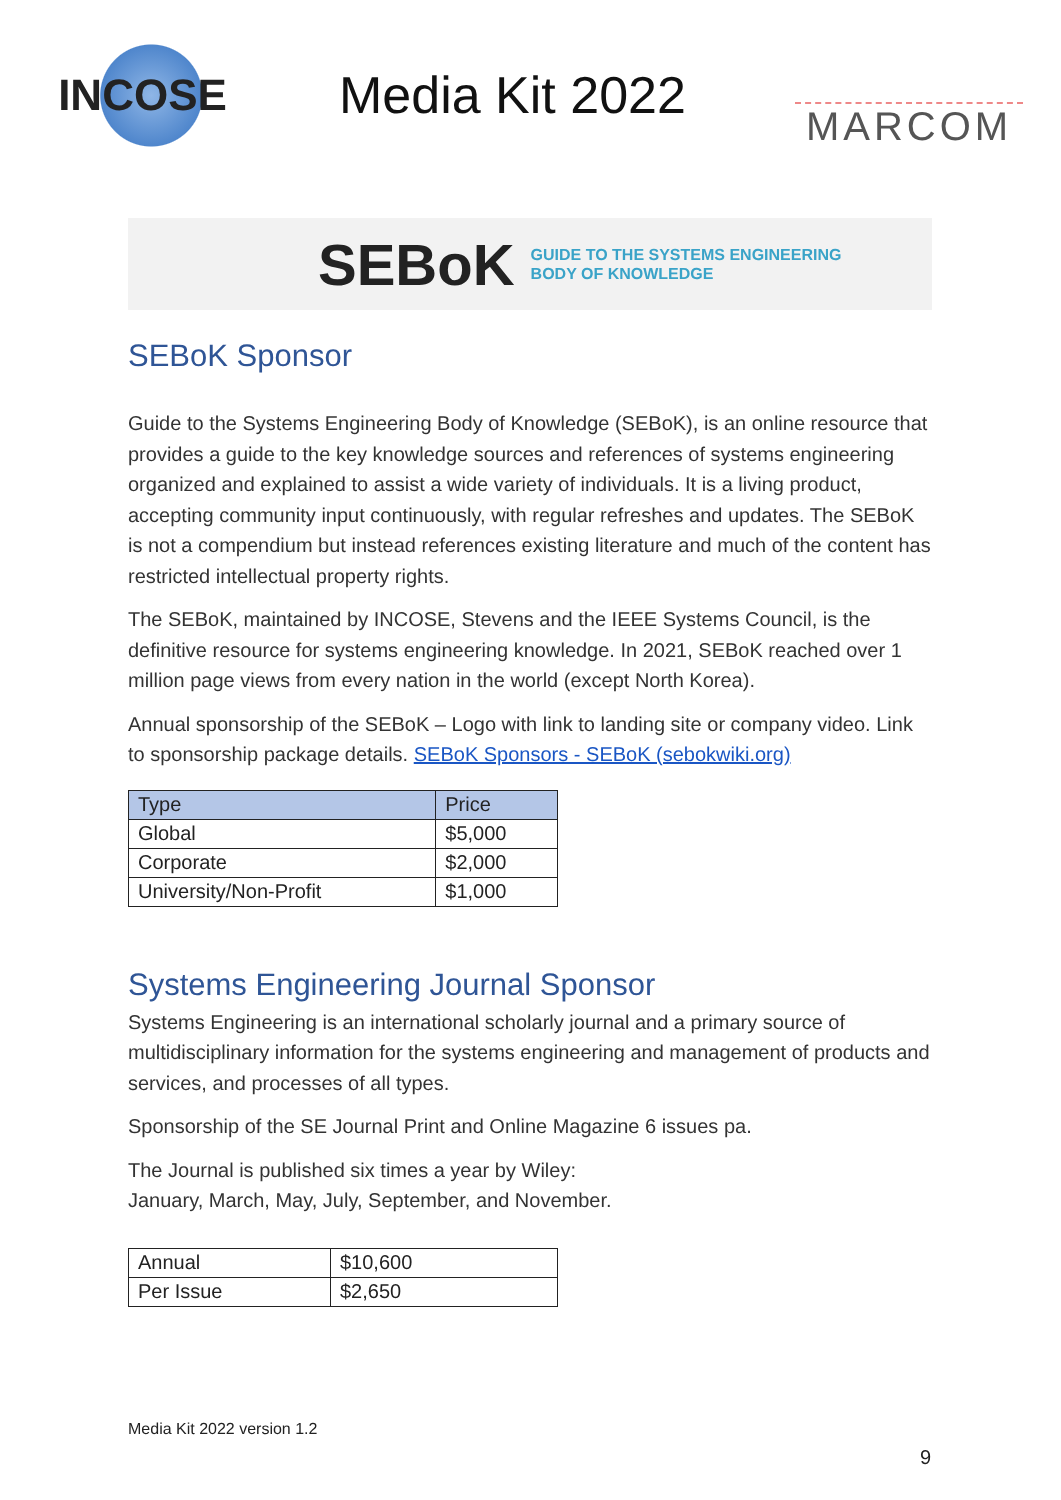INCOSE
Media Kit 2022
MARCOM
SEBoK GUIDE TO THE SYSTEMS ENGINEERING
BODY OF KNOWLEDGE
SEBoK Sponsor
Guide to the Systems Engineering Body of Knowledge (SEBoK), is an online resource that provides a guide to the key knowledge sources and references of systems engineering organized and explained to assist a wide variety of individuals. It is a living product, accepting community input continuously, with regular refreshes and updates. The SEBoK is not a compendium but instead references existing literature and much of the content has restricted intellectual property rights.
The SEBoK, maintained by INCOSE, Stevens and the IEEE Systems Council, is the definitive resource for systems engineering knowledge. In 2021, SEBoK reached over 1 million page views from every nation in the world (except North Korea).
Annual sponsorship of the SEBoK – Logo with link to landing site or company video. Link to sponsorship package details. SEBoK Sponsors - SEBoK (sebokwiki.org)
| Type | Price |
| --- | --- |
| Global | $5,000 |
| Corporate | $2,000 |
| University/Non-Profit | $1,000 |
Systems Engineering Journal Sponsor
Systems Engineering is an international scholarly journal and a primary source of multidisciplinary information for the systems engineering and management of products and services, and processes of all types.
Sponsorship of the SE Journal Print and Online Magazine 6 issues pa.
The Journal is published six times a year by Wiley:
January, March, May, July, September, and November.
| Annual | $10,600 |
| Per Issue | $2,650 |
Media Kit 2022 version 1.2
9